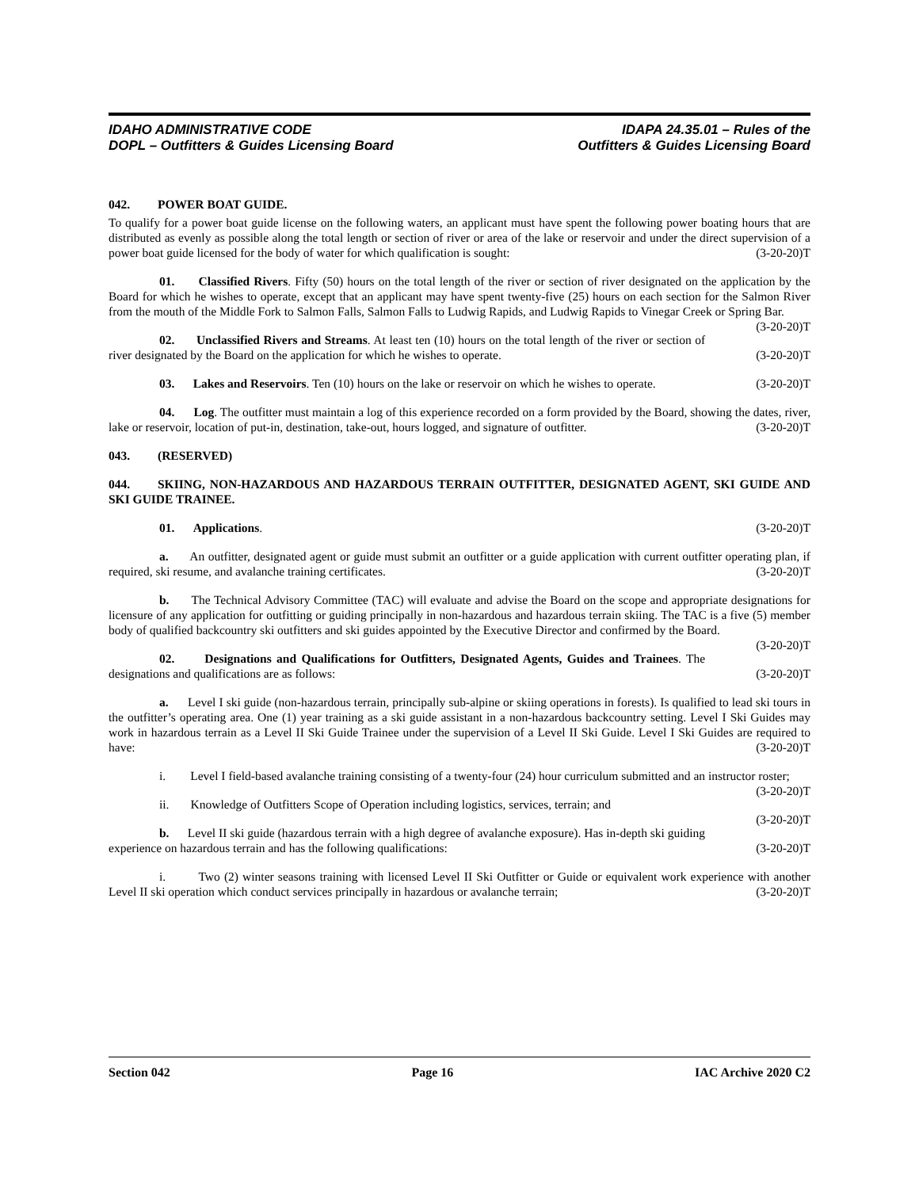IDAHO ADMINISTRATIVE CODE
DOPL – Outfitters & Guides Licensing Board
IDAPA 24.35.01 – Rules of the
Outfitters & Guides Licensing Board
042. POWER BOAT GUIDE.
To qualify for a power boat guide license on the following waters, an applicant must have spent the following power boating hours that are distributed as evenly as possible along the total length or section of river or area of the lake or reservoir and under the direct supervision of a power boat guide licensed for the body of water for which qualification is sought: (3-20-20)T
01. Classified Rivers. Fifty (50) hours on the total length of the river or section of river designated on the application by the Board for which he wishes to operate, except that an applicant may have spent twenty-five (25) hours on each section for the Salmon River from the mouth of the Middle Fork to Salmon Falls, Salmon Falls to Ludwig Rapids, and Ludwig Rapids to Vinegar Creek or Spring Bar. (3-20-20)T
02. Unclassified Rivers and Streams. At least ten (10) hours on the total length of the river or section of river designated by the Board on the application for which he wishes to operate. (3-20-20)T
03. Lakes and Reservoirs. Ten (10) hours on the lake or reservoir on which he wishes to operate. (3-20-20)T
04. Log. The outfitter must maintain a log of this experience recorded on a form provided by the Board, showing the dates, river, lake or reservoir, location of put-in, destination, take-out, hours logged, and signature of outfitter. (3-20-20)T
043. (RESERVED)
044. SKIING, NON-HAZARDOUS AND HAZARDOUS TERRAIN OUTFITTER, DESIGNATED AGENT, SKI GUIDE AND SKI GUIDE TRAINEE.
01. Applications. (3-20-20)T
a. An outfitter, designated agent or guide must submit an outfitter or a guide application with current outfitter operating plan, if required, ski resume, and avalanche training certificates. (3-20-20)T
b. The Technical Advisory Committee (TAC) will evaluate and advise the Board on the scope and appropriate designations for licensure of any application for outfitting or guiding principally in non-hazardous and hazardous terrain skiing. The TAC is a five (5) member body of qualified backcountry ski outfitters and ski guides appointed by the Executive Director and confirmed by the Board. (3-20-20)T
02. Designations and Qualifications for Outfitters, Designated Agents, Guides and Trainees. The designations and qualifications are as follows: (3-20-20)T
a. Level I ski guide (non-hazardous terrain, principally sub-alpine or skiing operations in forests). Is qualified to lead ski tours in the outfitter’s operating area. One (1) year training as a ski guide assistant in a non-hazardous backcountry setting. Level I Ski Guides may work in hazardous terrain as a Level II Ski Guide Trainee under the supervision of a Level II Ski Guide. Level I Ski Guides are required to have: (3-20-20)T
i. Level I field-based avalanche training consisting of a twenty-four (24) hour curriculum submitted and an instructor roster; (3-20-20)T
ii. Knowledge of Outfitters Scope of Operation including logistics, services, terrain; and (3-20-20)T
b. Level II ski guide (hazardous terrain with a high degree of avalanche exposure). Has in-depth ski guiding experience on hazardous terrain and has the following qualifications: (3-20-20)T
i. Two (2) winter seasons training with licensed Level II Ski Outfitter or Guide or equivalent work experience with another Level II ski operation which conduct services principally in hazardous or avalanche terrain; (3-20-20)T
Section 042 Page 16 IAC Archive 2020 C2